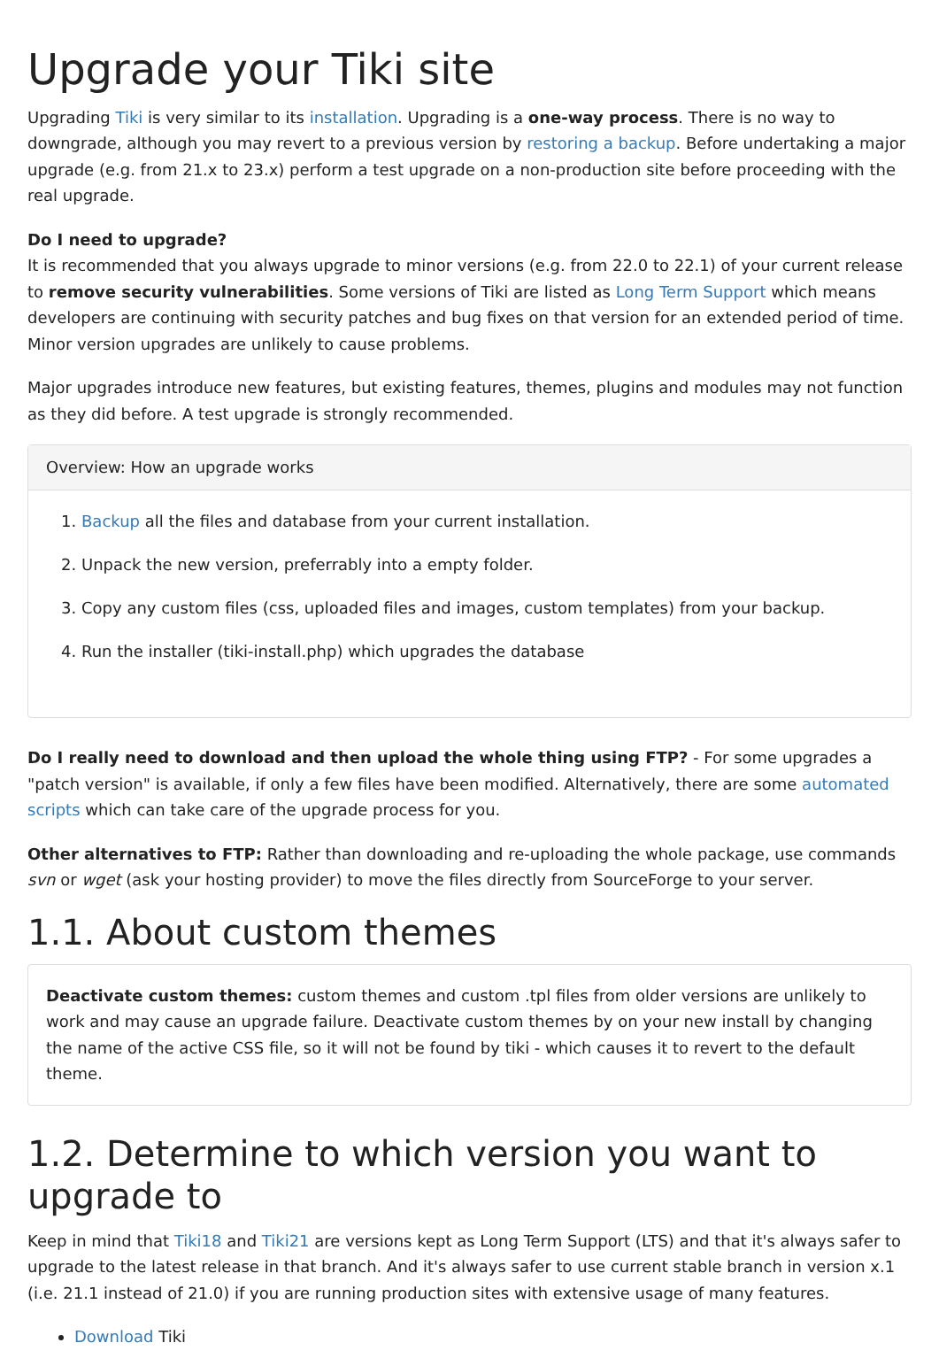Upgrade your Tiki site
Upgrading Tiki is very similar to its installation. Upgrading is a one-way process. There is no way to downgrade, although you may revert to a previous version by restoring a backup. Before undertaking a major upgrade (e.g. from 21.x to 23.x) perform a test upgrade on a non-production site before proceeding with the real upgrade.
Do I need to upgrade?
It is recommended that you always upgrade to minor versions (e.g. from 22.0 to 22.1) of your current release to remove security vulnerabilities. Some versions of Tiki are listed as Long Term Support which means developers are continuing with security patches and bug fixes on that version for an extended period of time. Minor version upgrades are unlikely to cause problems.
Major upgrades introduce new features, but existing features, themes, plugins and modules may not function as they did before. A test upgrade is strongly recommended.
Overview: How an upgrade works
1. Backup all the files and database from your current installation.
2. Unpack the new version, preferrably into a empty folder.
3. Copy any custom files (css, uploaded files and images, custom templates) from your backup.
4. Run the installer (tiki-install.php) which upgrades the database
Do I really need to download and then upload the whole thing using FTP? - For some upgrades a "patch version" is available, if only a few files have been modified. Alternatively, there are some automated scripts which can take care of the upgrade process for you.
Other alternatives to FTP: Rather than downloading and re-uploading the whole package, use commands svn or wget (ask your hosting provider) to move the files directly from SourceForge to your server.
1.1. About custom themes
Deactivate custom themes: custom themes and custom .tpl files from older versions are unlikely to work and may cause an upgrade failure. Deactivate custom themes by on your new install by changing the name of the active CSS file, so it will not be found by tiki - which causes it to revert to the default theme.
1.2. Determine to which version you want to upgrade to
Keep in mind that Tiki18 and Tiki21 are versions kept as Long Term Support (LTS) and that it's always safer to upgrade to the latest release in that branch. And it's always safer to use current stable branch in version x.1 (i.e. 21.1 instead of 21.0) if you are running production sites with extensive usage of many features.
Download Tiki